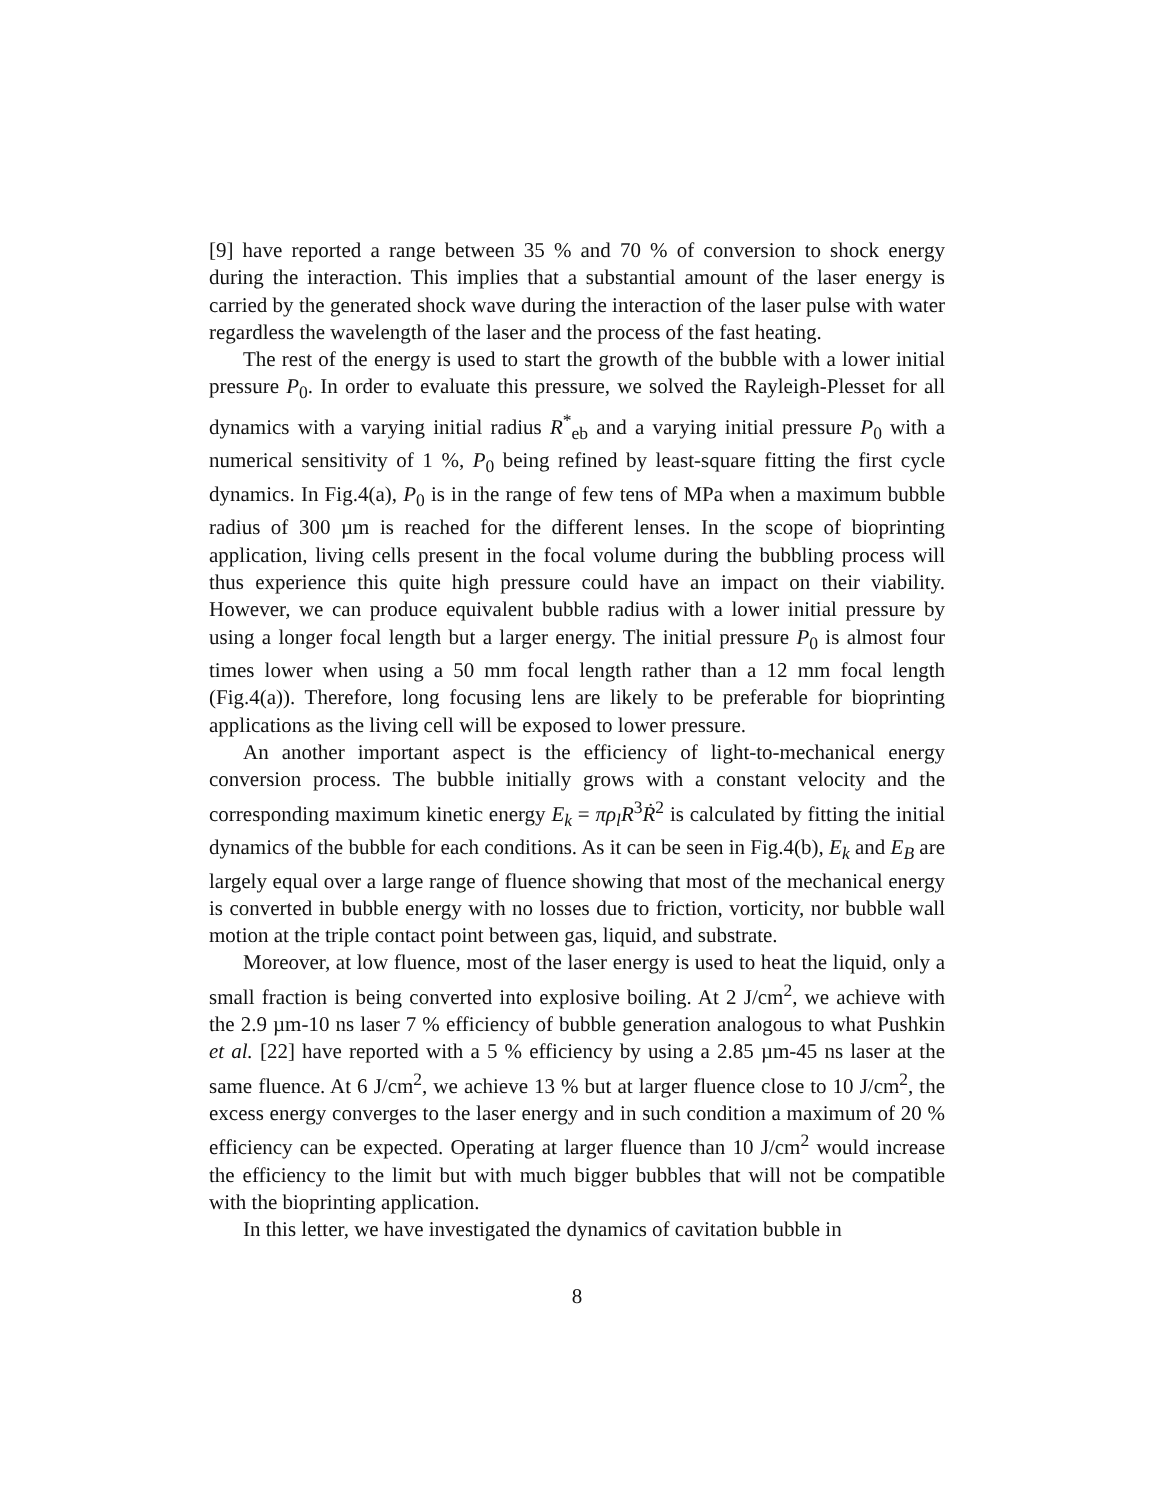[9] have reported a range between 35 % and 70 % of conversion to shock energy during the interaction. This implies that a substantial amount of the laser energy is carried by the generated shock wave during the interaction of the laser pulse with water regardless the wavelength of the laser and the process of the fast heating.
The rest of the energy is used to start the growth of the bubble with a lower initial pressure P<sub>0</sub>. In order to evaluate this pressure, we solved the Rayleigh-Plesset for all dynamics with a varying initial radius R<sup>*</sup><sub>eb</sub> and a varying initial pressure P<sub>0</sub> with a numerical sensitivity of 1 %, P<sub>0</sub> being refined by least-square fitting the first cycle dynamics. In Fig.4(a), P<sub>0</sub> is in the range of few tens of MPa when a maximum bubble radius of 300 µm is reached for the different lenses. In the scope of bioprinting application, living cells present in the focal volume during the bubbling process will thus experience this quite high pressure could have an impact on their viability. However, we can produce equivalent bubble radius with a lower initial pressure by using a longer focal length but a larger energy. The initial pressure P<sub>0</sub> is almost four times lower when using a 50 mm focal length rather than a 12 mm focal length (Fig.4(a)). Therefore, long focusing lens are likely to be preferable for bioprinting applications as the living cell will be exposed to lower pressure.
An another important aspect is the efficiency of light-to-mechanical energy conversion process. The bubble initially grows with a constant velocity and the corresponding maximum kinetic energy E<sub>k</sub> = πρ<sub>l</sub>R<sup>3</sup>Ṙ<sup>2</sup> is calculated by fitting the initial dynamics of the bubble for each conditions. As it can be seen in Fig.4(b), E<sub>k</sub> and E<sub>B</sub> are largely equal over a large range of fluence showing that most of the mechanical energy is converted in bubble energy with no losses due to friction, vorticity, nor bubble wall motion at the triple contact point between gas, liquid, and substrate.
Moreover, at low fluence, most of the laser energy is used to heat the liquid, only a small fraction is being converted into explosive boiling. At 2 J/cm<sup>2</sup>, we achieve with the 2.9 µm-10 ns laser 7 % efficiency of bubble generation analogous to what Pushkin et al. [22] have reported with a 5 % efficiency by using a 2.85 µm-45 ns laser at the same fluence. At 6 J/cm<sup>2</sup>, we achieve 13 % but at larger fluence close to 10 J/cm<sup>2</sup>, the excess energy converges to the laser energy and in such condition a maximum of 20 % efficiency can be expected. Operating at larger fluence than 10 J/cm<sup>2</sup> would increase the efficiency to the limit but with much bigger bubbles that will not be compatible with the bioprinting application.
In this letter, we have investigated the dynamics of cavitation bubble in
8